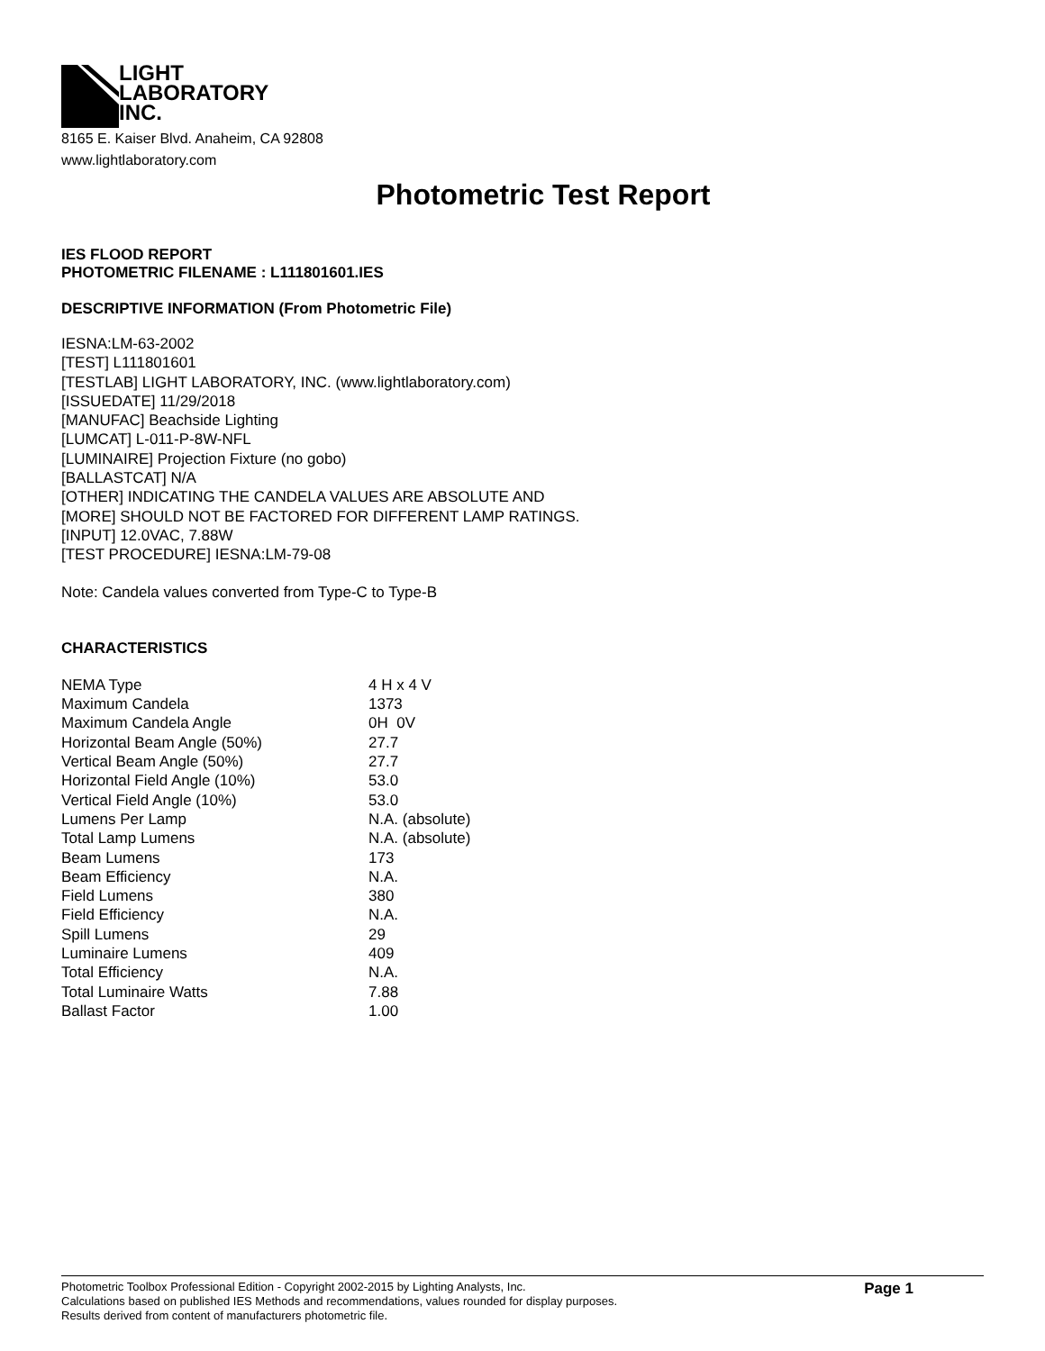LIGHT
LABORATORY
INC.
8165 E. Kaiser Blvd. Anaheim, CA 92808
www.lightlaboratory.com
Photometric Test Report
IES FLOOD REPORT
PHOTOMETRIC FILENAME : L111801601.IES
DESCRIPTIVE INFORMATION (From Photometric File)
IESNA:LM-63-2002
[TEST] L111801601
[TESTLAB] LIGHT LABORATORY, INC. (www.lightlaboratory.com)
[ISSUEDATE] 11/29/2018
[MANUFAC] Beachside Lighting
[LUMCAT] L-011-P-8W-NFL
[LUMINAIRE] Projection Fixture (no gobo)
[BALLASTCAT] N/A
[OTHER] INDICATING THE CANDELA VALUES ARE ABSOLUTE AND
[MORE] SHOULD NOT BE FACTORED FOR DIFFERENT LAMP RATINGS.
[INPUT] 12.0VAC, 7.88W
[TEST PROCEDURE] IESNA:LM-79-08
Note: Candela values converted from Type-C to Type-B
CHARACTERISTICS
| NEMA Type | 4 H x 4 V |
| Maximum Candela | 1373 |
| Maximum Candela Angle | 0H 0V |
| Horizontal Beam Angle (50%) | 27.7 |
| Vertical Beam Angle (50%) | 27.7 |
| Horizontal Field Angle (10%) | 53.0 |
| Vertical Field Angle (10%) | 53.0 |
| Lumens Per Lamp | N.A. (absolute) |
| Total Lamp Lumens | N.A. (absolute) |
| Beam Lumens | 173 |
| Beam Efficiency | N.A. |
| Field Lumens | 380 |
| Field Efficiency | N.A. |
| Spill Lumens | 29 |
| Luminaire Lumens | 409 |
| Total Efficiency | N.A. |
| Total Luminaire Watts | 7.88 |
| Ballast Factor | 1.00 |
Photometric Toolbox Professional Edition - Copyright 2002-2015 by Lighting Analysts, Inc.
Calculations based on published IES Methods and recommendations, values rounded for display purposes.
Results derived from content of manufacturers photometric file.
Page 1